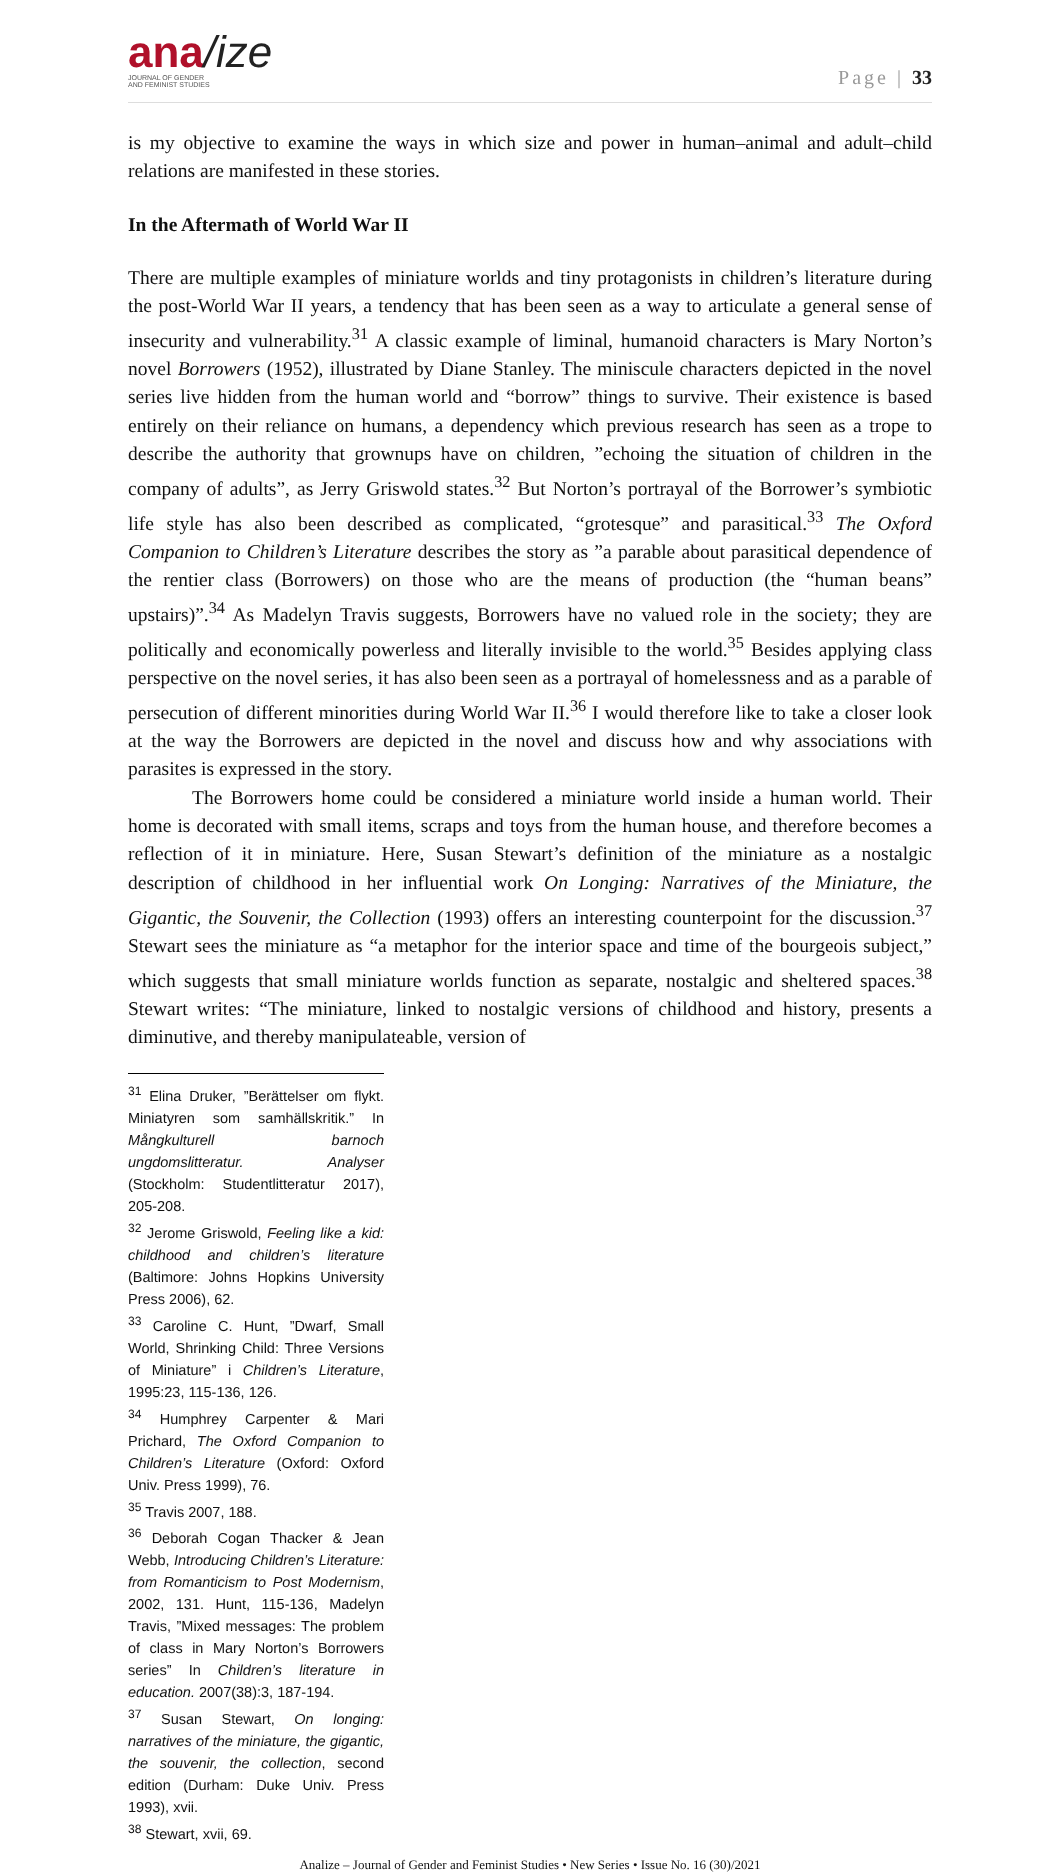ana/ize
JOURNAL OF GENDER
AND FEMINIST STUDIES
Page | 33
is my objective to examine the ways in which size and power in human–animal and adult–child relations are manifested in these stories.
In the Aftermath of World War II
There are multiple examples of miniature worlds and tiny protagonists in children’s literature during the post-World War II years, a tendency that has been seen as a way to articulate a general sense of insecurity and vulnerability.<sup>31</sup> A classic example of liminal, humanoid characters is Mary Norton’s novel Borrowers (1952), illustrated by Diane Stanley. The miniscule characters depicted in the novel series live hidden from the human world and “borrow” things to survive. Their existence is based entirely on their reliance on humans, a dependency which previous research has seen as a trope to describe the authority that grownups have on children, ”echoing the situation of children in the company of adults”, as Jerry Griswold states.<sup>32</sup> But Norton’s portrayal of the Borrower’s symbiotic life style has also been described as complicated, “grotesque” and parasitical.<sup>33</sup> The Oxford Companion to Children’s Literature describes the story as ”a parable about parasitical dependence of the rentier class (Borrowers) on those who are the means of production (the “human beans” upstairs)”.<sup>34</sup> As Madelyn Travis suggests, Borrowers have no valued role in the society; they are politically and economically powerless and literally invisible to the world.<sup>35</sup> Besides applying class perspective on the novel series, it has also been seen as a portrayal of homelessness and as a parable of persecution of different minorities during World War II.<sup>36</sup> I would therefore like to take a closer look at the way the Borrowers are depicted in the novel and discuss how and why associations with parasites is expressed in the story.
The Borrowers home could be considered a miniature world inside a human world. Their home is decorated with small items, scraps and toys from the human house, and therefore becomes a reflection of it in miniature. Here, Susan Stewart’s definition of the miniature as a nostalgic description of childhood in her influential work On Longing: Narratives of the Miniature, the Gigantic, the Souvenir, the Collection (1993) offers an interesting counterpoint for the discussion.<sup>37</sup> Stewart sees the miniature as “a metaphor for the interior space and time of the bourgeois subject,” which suggests that small miniature worlds function as separate, nostalgic and sheltered spaces.<sup>38</sup> Stewart writes: “The miniature, linked to nostalgic versions of childhood and history, presents a diminutive, and thereby manipulateable, version of
<sup>31</sup> Elina Druker, ”Berättelser om flykt. Miniatyren som samhällskritik.” In Mångkulturell barnoch ungdomslitteratur. Analyser (Stockholm: Studentlitteratur 2017), 205-208.
<sup>32</sup> Jerome Griswold, Feeling like a kid: childhood and children’s literature (Baltimore: Johns Hopkins University Press 2006), 62.
<sup>33</sup> Caroline C. Hunt, ”Dwarf, Small World, Shrinking Child: Three Versions of Miniature” i Children’s Literature, 1995:23, 115-136, 126.
<sup>34</sup> Humphrey Carpenter & Mari Prichard, The Oxford Companion to Children’s Literature (Oxford: Oxford Univ. Press 1999), 76.
<sup>35</sup> Travis 2007, 188.
<sup>36</sup> Deborah Cogan Thacker & Jean Webb, Introducing Children’s Literature: from Romanticism to Post Modernism, 2002, 131. Hunt, 115-136, Madelyn Travis, ”Mixed messages: The problem of class in Mary Norton’s Borrowers series” In Children’s literature in education. 2007(38):3, 187-194.
<sup>37</sup> Susan Stewart, On longing: narratives of the miniature, the gigantic, the souvenir, the collection, second edition (Durham: Duke Univ. Press 1993), xvii.
<sup>38</sup> Stewart, xvii, 69.
Analize – Journal of Gender and Feminist Studies • New Series • Issue No. 16 (30)/2021